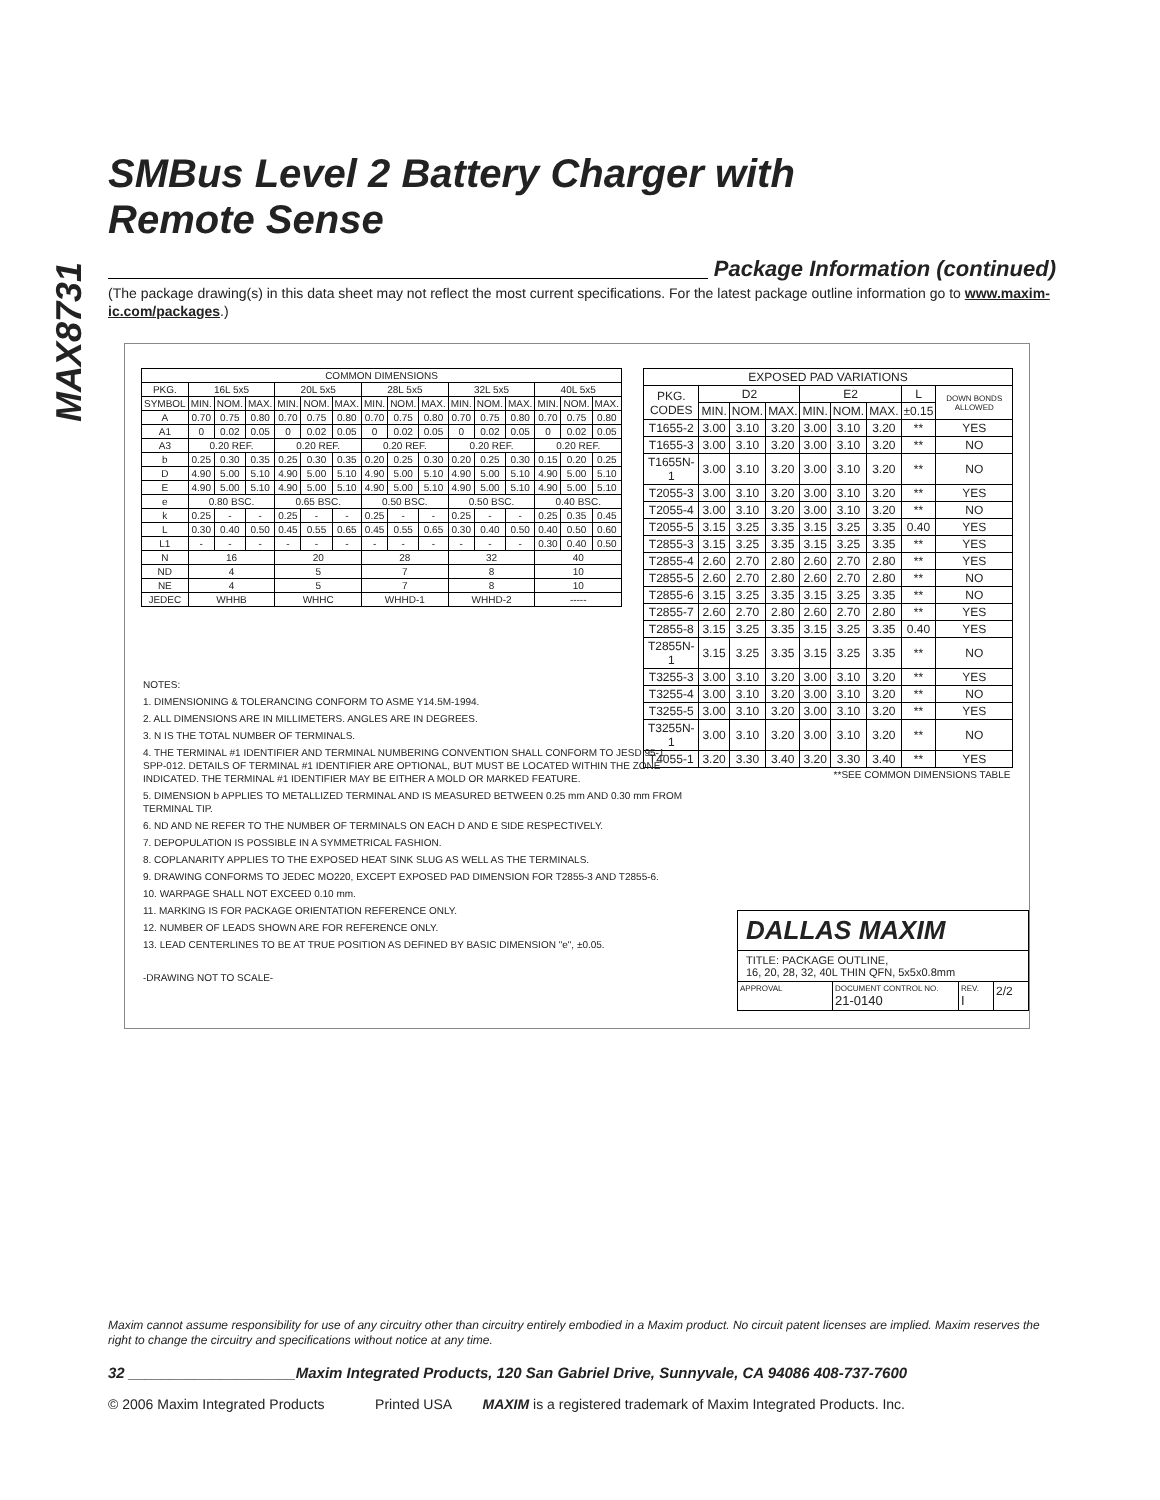MAX8731
SMBus Level 2 Battery Charger with
Remote Sense
Package Information (continued)
(The package drawing(s) in this data sheet may not reflect the most current specifications. For the latest package outline information go to www.maxim-ic.com/packages.)
| COMMON DIMENSIONS | | | | | | | | | | | | | | | |
| --- | --- | --- | --- | --- | --- | --- | --- | --- | --- | --- | --- | --- | --- | --- | --- |
| PKG. | 16L 5x5 | | | 20L 5x5 | | | 28L 5x5 | | | 32L 5x5 | | | 40L 5x5 | | |
| SYMBOL | MIN. | NOM. | MAX. | MIN. | NOM. | MAX. | MIN. | NOM. | MAX. | MIN. | NOM. | MAX. | MIN. | NOM. | MAX. |
| A | 0.70 | 0.75 | 0.80 | 0.70 | 0.75 | 0.80 | 0.70 | 0.75 | 0.80 | 0.70 | 0.75 | 0.80 | 0.70 | 0.75 | 0.80 |
| A1 | 0 | 0.02 | 0.05 | 0 | 0.02 | 0.05 | 0 | 0.02 | 0.05 | 0 | 0.02 | 0.05 | 0 | 0.02 | 0.05 |
| A3 | 0.20 REF. | | | 0.20 REF. | | | 0.20 REF. | | | 0.20 REF. | | | 0.20 REF. | | |
| b | 0.25 | 0.30 | 0.35 | 0.25 | 0.30 | 0.35 | 0.20 | 0.25 | 0.30 | 0.20 | 0.25 | 0.30 | 0.15 | 0.20 | 0.25 |
| D | 4.90 | 5.00 | 5.10 | 4.90 | 5.00 | 5.10 | 4.90 | 5.00 | 5.10 | 4.90 | 5.00 | 5.10 | 4.90 | 5.00 | 5.10 |
| E | 4.90 | 5.00 | 5.10 | 4.90 | 5.00 | 5.10 | 4.90 | 5.00 | 5.10 | 4.90 | 5.00 | 5.10 | 4.90 | 5.00 | 5.10 |
| e | 0.80 BSC. | | | 0.65 BSC. | | | 0.50 BSC. | | | 0.50 BSC. | | | 0.40 BSC. | | |
| k | 0.25 | - | - | 0.25 | - | - | 0.25 | - | - | 0.25 | - | - | 0.25 | 0.35 | 0.45 |
| L | 0.30 | 0.40 | 0.50 | 0.45 | 0.55 | 0.65 | 0.45 | 0.55 | 0.65 | 0.30 | 0.40 | 0.50 | 0.40 | 0.50 | 0.60 |
| L1 | - | - | - | - | - | - | - | - | - | - | - | - | 0.30 | 0.40 | 0.50 |
| N | 16 | | | 20 | | | 28 | | | 32 | | | 40 | | |
| ND | 4 | | | 5 | | | 7 | | | 8 | | | 10 | | |
| NE | 4 | | | 5 | | | 7 | | | 8 | | | 10 | | |
| JEDEC | WHHB | | | WHHC | | | WHHD-1 | | | WHHD-2 | | | ----- | | |
| EXPOSED PAD VARIATIONS | | | | | | | | |
| --- | --- | --- | --- | --- | --- | --- | --- | --- |
| PKG. CODES | D2 | | | E2 | | | L | DOWN BONDS ALLOWED |
| | MIN. | NOM. | MAX. | MIN. | NOM. | MAX. | ±0.15 | |
| T1655-2 | 3.00 | 3.10 | 3.20 | 3.00 | 3.10 | 3.20 | ** | YES |
| T1655-3 | 3.00 | 3.10 | 3.20 | 3.00 | 3.10 | 3.20 | ** | NO |
| T1655N-1 | 3.00 | 3.10 | 3.20 | 3.00 | 3.10 | 3.20 | ** | NO |
| T2055-3 | 3.00 | 3.10 | 3.20 | 3.00 | 3.10 | 3.20 | ** | YES |
| T2055-4 | 3.00 | 3.10 | 3.20 | 3.00 | 3.10 | 3.20 | ** | NO |
| T2055-5 | 3.15 | 3.25 | 3.35 | 3.15 | 3.25 | 3.35 | 0.40 | YES |
| T2855-3 | 3.15 | 3.25 | 3.35 | 3.15 | 3.25 | 3.35 | ** | YES |
| T2855-4 | 2.60 | 2.70 | 2.80 | 2.60 | 2.70 | 2.80 | ** | YES |
| T2855-5 | 2.60 | 2.70 | 2.80 | 2.60 | 2.70 | 2.80 | ** | NO |
| T2855-6 | 3.15 | 3.25 | 3.35 | 3.15 | 3.25 | 3.35 | ** | NO |
| T2855-7 | 2.60 | 2.70 | 2.80 | 2.60 | 2.70 | 2.80 | ** | YES |
| T2855-8 | 3.15 | 3.25 | 3.35 | 3.15 | 3.25 | 3.35 | 0.40 | YES |
| T2855N-1 | 3.15 | 3.25 | 3.35 | 3.15 | 3.25 | 3.35 | ** | NO |
| T3255-3 | 3.00 | 3.10 | 3.20 | 3.00 | 3.10 | 3.20 | ** | YES |
| T3255-4 | 3.00 | 3.10 | 3.20 | 3.00 | 3.10 | 3.20 | ** | NO |
| T3255-5 | 3.00 | 3.10 | 3.20 | 3.00 | 3.10 | 3.20 | ** | YES |
| T3255N-1 | 3.00 | 3.10 | 3.20 | 3.00 | 3.10 | 3.20 | ** | NO |
| T4055-1 | 3.20 | 3.30 | 3.40 | 3.20 | 3.30 | 3.40 | ** | YES |
| **SEE COMMON DIMENSIONS TABLE | | | | | | | | |
NOTES:
1. DIMENSIONING & TOLERANCING CONFORM TO ASME Y14.5M-1994.
2. ALL DIMENSIONS ARE IN MILLIMETERS. ANGLES ARE IN DEGREES.
3. N IS THE TOTAL NUMBER OF TERMINALS.
4. THE TERMINAL #1 IDENTIFIER AND TERMINAL NUMBERING CONVENTION SHALL CONFORM TO JESD 95-1 SPP-012. DETAILS OF TERMINAL #1 IDENTIFIER ARE OPTIONAL, BUT MUST BE LOCATED WITHIN THE ZONE INDICATED. THE TERMINAL #1 IDENTIFIER MAY BE EITHER A MOLD OR MARKED FEATURE.
5. DIMENSION b APPLIES TO METALLIZED TERMINAL AND IS MEASURED BETWEEN 0.25 mm AND 0.30 mm FROM TERMINAL TIP.
6. ND AND NE REFER TO THE NUMBER OF TERMINALS ON EACH D AND E SIDE RESPECTIVELY.
7. DEPOPULATION IS POSSIBLE IN A SYMMETRICAL FASHION.
8. COPLANARITY APPLIES TO THE EXPOSED HEAT SINK SLUG AS WELL AS THE TERMINALS.
9. DRAWING CONFORMS TO JEDEC MO220, EXCEPT EXPOSED PAD DIMENSION FOR T2855-3 AND T2855-6.
10. WARPAGE SHALL NOT EXCEED 0.10 mm.
11. MARKING IS FOR PACKAGE ORIENTATION REFERENCE ONLY.
12. NUMBER OF LEADS SHOWN ARE FOR REFERENCE ONLY.
13. LEAD CENTERLINES TO BE AT TRUE POSITION AS DEFINED BY BASIC DIMENSION "e", ±0.05.
-DRAWING NOT TO SCALE-
DALLAS MAXIM
TITLE: PACKAGE OUTLINE,
16, 20, 28, 32, 40L THIN QFN, 5x5x0.8mm
APPROVAL DOCUMENT CONTROL NO.
21-0140
REV.
I
2/2
Maxim cannot assume responsibility for use of any circuitry other than circuitry entirely embodied in a Maxim product. No circuit patent licenses are implied. Maxim reserves the right to change the circuitry and specifications without notice at any time.
32 ____________________Maxim Integrated Products, 120 San Gabriel Drive, Sunnyvale, CA 94086 408-737-7600
© 2006 Maxim Integrated Products Printed USA MAXIM is a registered trademark of Maxim Integrated Products. Inc.